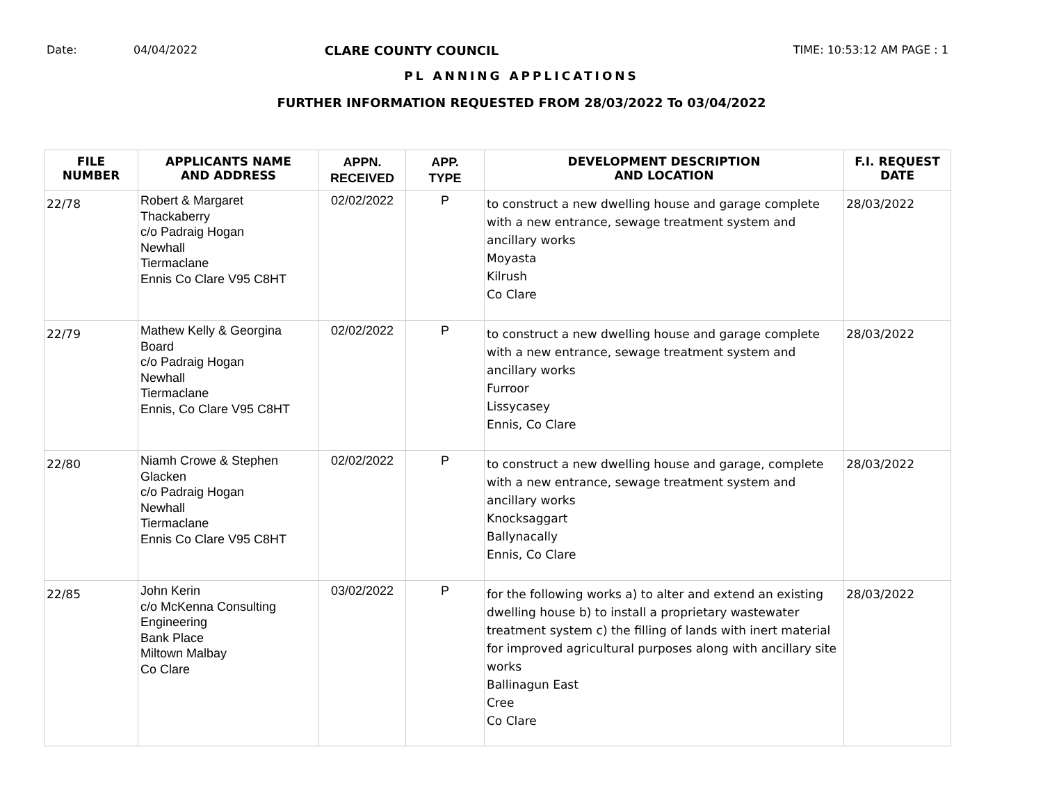Date: 04/04/2022 CLARE COUNTY COUNCIL TIME: 10:53:12 AM PAGE : 1
PL ANNING APPLICATIONS
FURTHER INFORMATION REQUESTED FROM 28/03/2022 To 03/04/2022
| FILE NUMBER | APPLICANTS NAME AND ADDRESS | APPN. RECEIVED | APP. TYPE | DEVELOPMENT DESCRIPTION AND LOCATION | F.I. REQUEST DATE |
| --- | --- | --- | --- | --- | --- |
| 22/78 | Robert & Margaret Thackaberry c/o Padraig Hogan Newhall Tiermaclane Ennis Co Clare V95 C8HT | 02/02/2022 | P | to construct a new dwelling house and garage complete with a new entrance, sewage treatment system and ancillary works Moyasta Kilrush Co Clare | 28/03/2022 |
| 22/79 | Mathew Kelly & Georgina Board c/o Padraig Hogan Newhall Tiermaclane Ennis, Co Clare V95 C8HT | 02/02/2022 | P | to construct a new dwelling house and garage complete with a new entrance, sewage treatment system and ancillary works Furroor Lissycasey Ennis, Co Clare | 28/03/2022 |
| 22/80 | Niamh Crowe & Stephen Glacken c/o Padraig Hogan Newhall Tiermaclane Ennis Co Clare V95 C8HT | 02/02/2022 | P | to construct a new dwelling house and garage, complete with a new entrance, sewage treatment system and ancillary works Knocksaggart Ballynacally Ennis, Co Clare | 28/03/2022 |
| 22/85 | John Kerin c/o McKenna Consulting Engineering Bank Place Miltown Malbay Co Clare | 03/02/2022 | P | for the following works a) to alter and extend an existing dwelling house b) to install a proprietary wastewater treatment system c) the filling of lands with inert material for improved agricultural purposes along with ancillary site works Ballinagun East Cree Co Clare | 28/03/2022 |